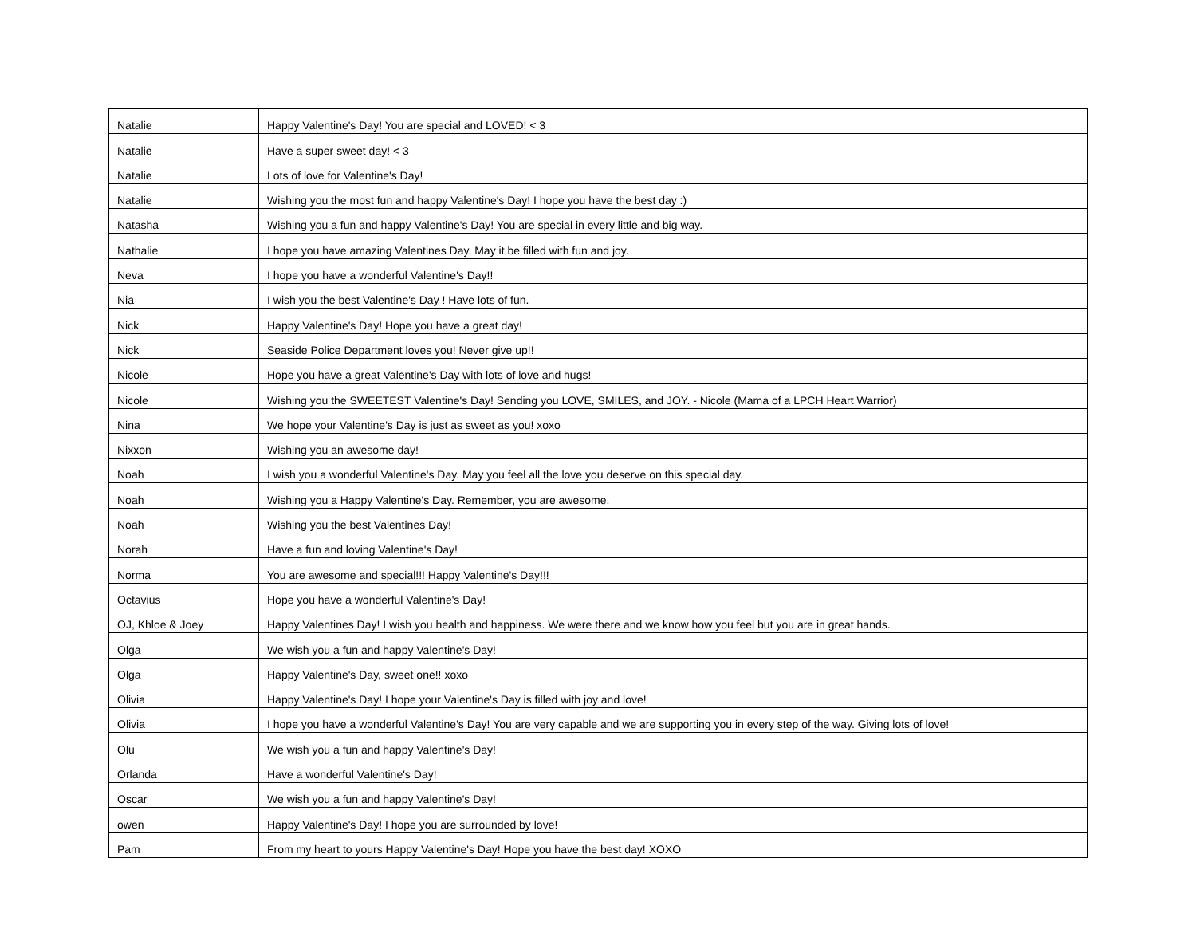| Natalie | Happy Valentine's Day! You are special and LOVED! < 3 |
| Natalie | Have a super sweet day! < 3 |
| Natalie | Lots of love for Valentine's Day! |
| Natalie | Wishing you the most fun and happy Valentine's Day! I hope you have the best day :) |
| Natasha | Wishing you a fun and happy Valentine's Day! You are special in every little and big way. |
| Nathalie | I hope you have amazing Valentines Day. May it be filled with fun and joy. |
| Neva | I hope you have a wonderful Valentine's Day!! |
| Nia | I wish you the best Valentine's Day ! Have lots of fun. |
| Nick | Happy Valentine's Day! Hope you have a great day! |
| Nick | Seaside Police Department loves you! Never give up!! |
| Nicole | Hope you have a great Valentine's Day with lots of love and hugs! |
| Nicole | Wishing you the SWEETEST Valentine's Day! Sending you LOVE, SMILES, and JOY. - Nicole (Mama of a LPCH Heart Warrior) |
| Nina | We hope your Valentine's Day is just as sweet as you! xoxo |
| Nixxon | Wishing you an awesome day! |
| Noah | I wish you a wonderful Valentine's Day. May you feel all the love you deserve on this special day. |
| Noah | Wishing you a Happy Valentine's Day. Remember, you are awesome. |
| Noah | Wishing you the best Valentines Day! |
| Norah | Have a fun and loving Valentine's Day! |
| Norma | You are awesome and special!!! Happy Valentine's Day!!! |
| Octavius | Hope you have a wonderful Valentine's Day! |
| OJ, Khloe & Joey | Happy Valentines Day! I wish you health and happiness. We were there and we know how you feel but you are in great hands. |
| Olga | We wish you a fun and happy Valentine's Day! |
| Olga | Happy Valentine's Day, sweet one!! xoxo |
| Olivia | Happy Valentine's Day! I hope your Valentine's Day is filled with joy and love! |
| Olivia | I hope you have a wonderful Valentine's Day! You are very capable and we are supporting you in every step of the way. Giving lots of love! |
| Olu | We wish you a fun and happy Valentine's Day! |
| Orlanda | Have a wonderful Valentine's Day! |
| Oscar | We wish you a fun and happy Valentine's Day! |
| owen | Happy Valentine's Day! I hope you are surrounded by love! |
| Pam | From my heart to yours Happy Valentine's Day! Hope you have the best day! XOXO |